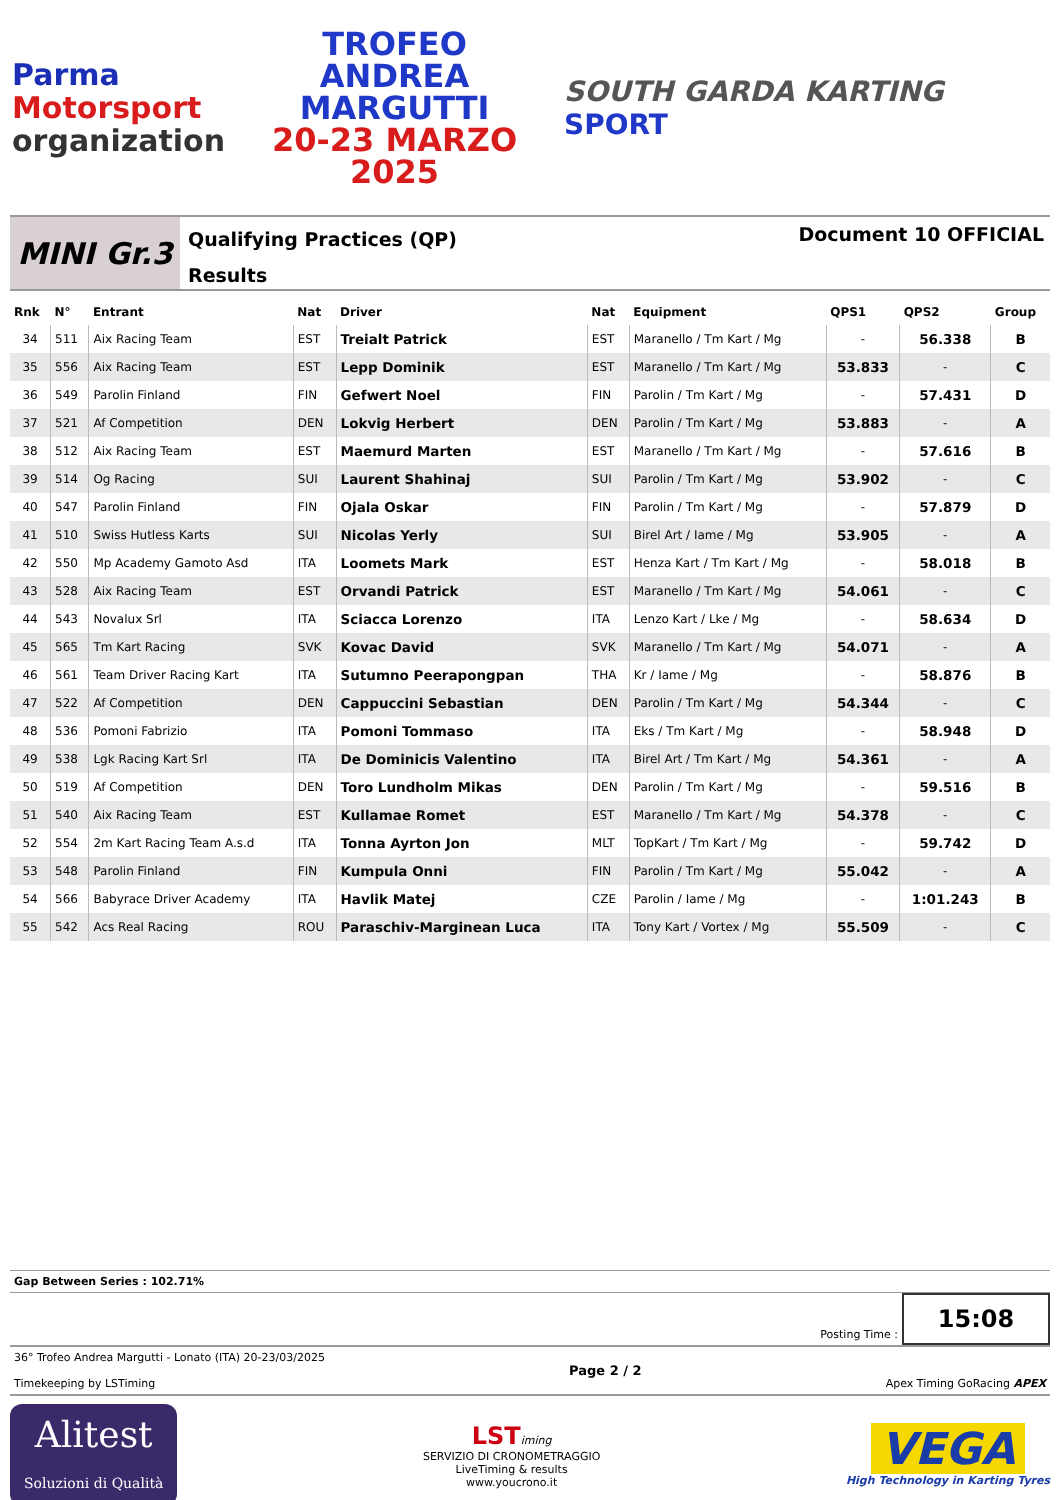Parma
Motorsport
organization
TROFEO
ANDREA
MARGUTTI
20-23 MARZO 2025
SOUTH GARDA KARTING SPORT
MINI Gr.3
Qualifying Practices (QP)
Results
Document 10 OFFICIAL
| Rnk | N° | Entrant | Nat | Driver | Nat | Equipment | QPS1 | QPS2 | Group |
| --- | --- | --- | --- | --- | --- | --- | --- | --- | --- |
| 34 | 511 | Aix Racing Team | EST | Treialt Patrick | EST | Maranello / Tm Kart / Mg | - | 56.338 | B |
| 35 | 556 | Aix Racing Team | EST | Lepp Dominik | EST | Maranello / Tm Kart / Mg | 53.833 | - | C |
| 36 | 549 | Parolin Finland | FIN | Gefwert Noel | FIN | Parolin / Tm Kart / Mg | - | 57.431 | D |
| 37 | 521 | Af Competition | DEN | Lokvig Herbert | DEN | Parolin / Tm Kart / Mg | 53.883 | - | A |
| 38 | 512 | Aix Racing Team | EST | Maemurd Marten | EST | Maranello / Tm Kart / Mg | - | 57.616 | B |
| 39 | 514 | Og Racing | SUI | Laurent Shahinaj | SUI | Parolin / Tm Kart / Mg | 53.902 | - | C |
| 40 | 547 | Parolin Finland | FIN | Ojala Oskar | FIN | Parolin / Tm Kart / Mg | - | 57.879 | D |
| 41 | 510 | Swiss Hutless Karts | SUI | Nicolas Yerly | SUI | Birel Art / Iame / Mg | 53.905 | - | A |
| 42 | 550 | Mp Academy Gamoto Asd | ITA | Loomets Mark | EST | Henza Kart / Tm Kart / Mg | - | 58.018 | B |
| 43 | 528 | Aix Racing Team | EST | Orvandi Patrick | EST | Maranello / Tm Kart / Mg | 54.061 | - | C |
| 44 | 543 | Novalux Srl | ITA | Sciacca Lorenzo | ITA | Lenzo Kart / Lke / Mg | - | 58.634 | D |
| 45 | 565 | Tm Kart Racing | SVK | Kovac David | SVK | Maranello / Tm Kart / Mg | 54.071 | - | A |
| 46 | 561 | Team Driver Racing Kart | ITA | Sutumno Peerapongpan | THA | Kr / Iame / Mg | - | 58.876 | B |
| 47 | 522 | Af Competition | DEN | Cappuccini Sebastian | DEN | Parolin / Tm Kart / Mg | 54.344 | - | C |
| 48 | 536 | Pomoni Fabrizio | ITA | Pomoni Tommaso | ITA | Eks / Tm Kart / Mg | - | 58.948 | D |
| 49 | 538 | Lgk Racing Kart Srl | ITA | De Dominicis Valentino | ITA | Birel Art / Tm Kart / Mg | 54.361 | - | A |
| 50 | 519 | Af Competition | DEN | Toro Lundholm Mikas | DEN | Parolin / Tm Kart / Mg | - | 59.516 | B |
| 51 | 540 | Aix Racing Team | EST | Kullamae Romet | EST | Maranello / Tm Kart / Mg | 54.378 | - | C |
| 52 | 554 | 2m Kart Racing Team A.s.d | ITA | Tonna Ayrton Jon | MLT | TopKart / Tm Kart / Mg | - | 59.742 | D |
| 53 | 548 | Parolin Finland | FIN | Kumpula Onni | FIN | Parolin / Tm Kart / Mg | 55.042 | - | A |
| 54 | 566 | Babyrace Driver Academy | ITA | Havlik Matej | CZE | Parolin / Iame / Mg | - | 1:01.243 | B |
| 55 | 542 | Acs Real Racing | ROU | Paraschiv-Marginean Luca | ITA | Tony Kart / Vortex / Mg | 55.509 | - | C |
Gap Between Series : 102.71%
Posting Time :
15:08
36° Trofeo Andrea Margutti - Lonato (ITA) 20-23/03/2025
Timekeeping by LSTiming
Page 2 / 2
Apex Timing GoRacing APEX
Alitest
Soluzioni di Qualità
LST iming
SERVIZIO DI CRONOMETRAGGIO
LiveTiming & results
www.youcrono.it
VEGA
High Technology in Karting Tyres